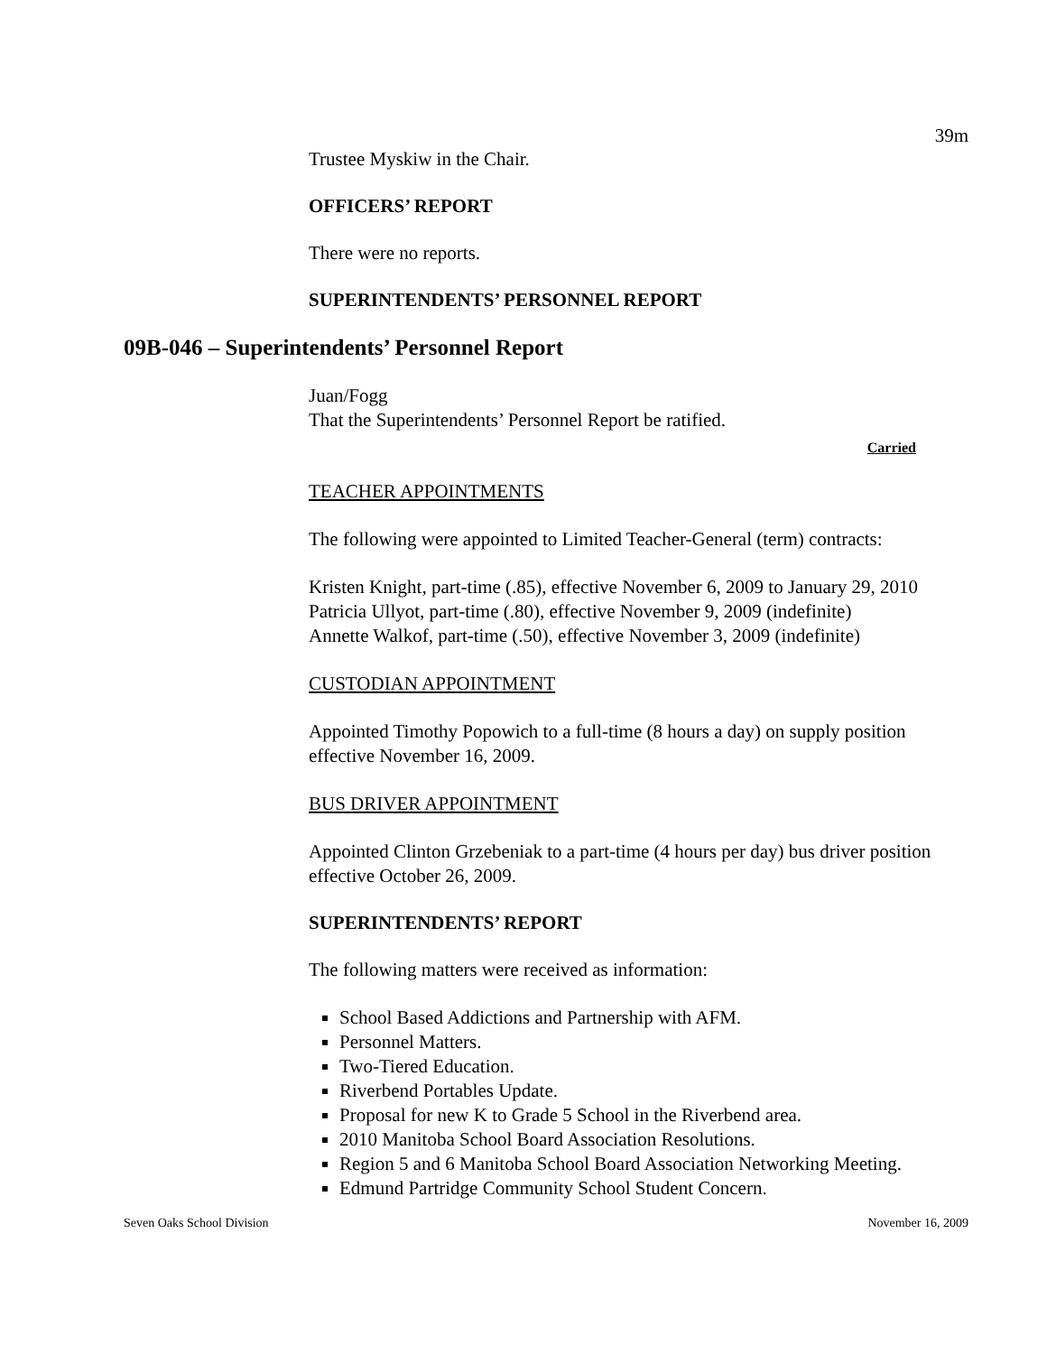39m
Trustee Myskiw in the Chair.
OFFICERS’ REPORT
There were no reports.
SUPERINTENDENTS’ PERSONNEL REPORT
09B-046 – Superintendents’ Personnel Report
Juan/Fogg
That the Superintendents’ Personnel Report be ratified.
Carried
TEACHER APPOINTMENTS
The following were appointed to Limited Teacher-General (term) contracts:
Kristen Knight, part-time (.85), effective November 6, 2009 to January 29, 2010
Patricia Ullyot, part-time (.80), effective November 9, 2009 (indefinite)
Annette Walkof, part-time (.50), effective November 3, 2009 (indefinite)
CUSTODIAN APPOINTMENT
Appointed Timothy Popowich to a full-time (8 hours a day) on supply position effective November 16, 2009.
BUS DRIVER APPOINTMENT
Appointed Clinton Grzebeniak to a part-time (4 hours per day) bus driver position effective October 26, 2009.
SUPERINTENDENTS’ REPORT
The following matters were received as information:
School Based Addictions and Partnership with AFM.
Personnel Matters.
Two-Tiered Education.
Riverbend Portables Update.
Proposal for new K to Grade 5 School in the Riverbend area.
2010 Manitoba School Board Association Resolutions.
Region 5 and 6 Manitoba School Board Association Networking Meeting.
Edmund Partridge Community School Student Concern.
Seven Oaks School Division November 16, 2009